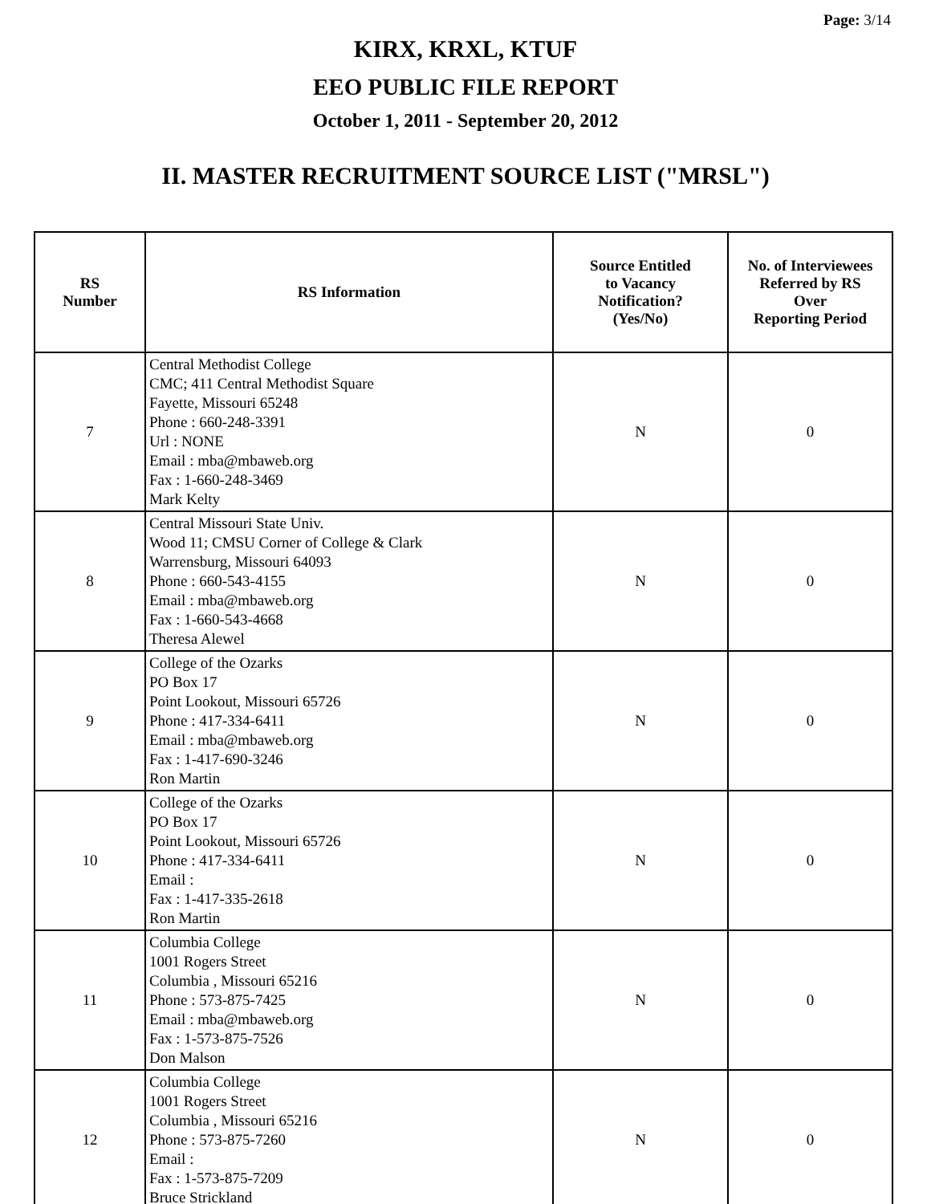Page: 3/14
KIRX, KRXL, KTUF
EEO PUBLIC FILE REPORT
October 1, 2011 - September 20, 2012
II. MASTER RECRUITMENT SOURCE LIST ("MRSL")
| RS Number | RS Information | Source Entitled to Vacancy Notification? (Yes/No) | No. of Interviewees Referred by RS Over Reporting Period |
| --- | --- | --- | --- |
| 7 | Central Methodist College CMC; 411 Central Methodist Square Fayette, Missouri 65248 Phone : 660-248-3391 Url : NONE Email : mba@mbaweb.org Fax : 1-660-248-3469 Mark Kelty | N | 0 |
| 8 | Central Missouri State Univ. Wood 11; CMSU Corner of College & Clark Warrensburg, Missouri 64093 Phone : 660-543-4155 Email : mba@mbaweb.org Fax : 1-660-543-4668 Theresa Alewel | N | 0 |
| 9 | College of the Ozarks PO Box 17 Point Lookout, Missouri 65726 Phone : 417-334-6411 Email : mba@mbaweb.org Fax : 1-417-690-3246 Ron Martin | N | 0 |
| 10 | College of the Ozarks PO Box 17 Point Lookout, Missouri 65726 Phone : 417-334-6411 Email : Fax : 1-417-335-2618 Ron Martin | N | 0 |
| 11 | Columbia College 1001 Rogers Street Columbia , Missouri 65216 Phone : 573-875-7425 Email : mba@mbaweb.org Fax : 1-573-875-7526 Don Malson | N | 0 |
| 12 | Columbia College 1001 Rogers Street Columbia , Missouri 65216 Phone : 573-875-7260 Email : Fax : 1-573-875-7209 Bruce Strickland | N | 0 |